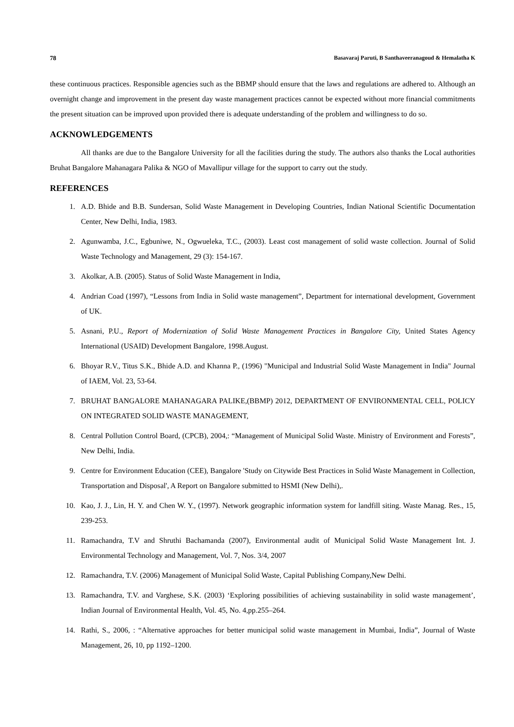78 Basavaraj Paruti, B Santhaveeranagoud & Hemalatha K
these continuous practices. Responsible agencies such as the BBMP should ensure that the laws and regulations are adhered to. Although an overnight change and improvement in the present day waste management practices cannot be expected without more financial commitments the present situation can be improved upon provided there is adequate understanding of the problem and willingness to do so.
ACKNOWLEDGEMENTS
All thanks are due to the Bangalore University for all the facilities during the study. The authors also thanks the Local authorities Bruhat Bangalore Mahanagara Palika & NGO of Mavallipur village for the support to carry out the study.
REFERENCES
1. A.D. Bhide and B.B. Sundersan, Solid Waste Management in Developing Countries, Indian National Scientific Documentation Center, New Delhi, India, 1983.
2. Agunwamba, J.C., Egbuniwe, N., Ogwueleka, T.C., (2003). Least cost management of solid waste collection. Journal of Solid Waste Technology and Management, 29 (3): 154-167.
3. Akolkar, A.B. (2005). Status of Solid Waste Management in India,
4. Andrian Coad (1997), “Lessons from India in Solid waste management”, Department for international development, Government of UK.
5. Asnani, P.U., Report of Modernization of Solid Waste Management Practices in Bangalore City, United States Agency International (USAID) Development Bangalore, 1998.August.
6. Bhoyar R.V., Titus S.K., Bhide A.D. and Khanna P., (1996) "Municipal and Industrial Solid Waste Management in India" Journal of IAEM, Vol. 23, 53-64.
7. BRUHAT BANGALORE MAHANAGARA PALIKE,(BBMP) 2012, DEPARTMENT OF ENVIRONMENTAL CELL, POLICY ON INTEGRATED SOLID WASTE MANAGEMENT,
8. Central Pollution Control Board, (CPCB), 2004,: “Management of Municipal Solid Waste. Ministry of Environment and Forests”, New Delhi, India.
9. Centre for Environment Education (CEE), Bangalore 'Study on Citywide Best Practices in Solid Waste Management in Collection, Transportation and Disposal', A Report on Bangalore submitted to HSMI (New Delhi),.
10. Kao, J. J., Lin, H. Y. and Chen W. Y., (1997). Network geographic information system for landfill siting. Waste Manag. Res., 15, 239-253.
11. Ramachandra, T.V and Shruthi Bachamanda (2007), Environmental audit of Municipal Solid Waste Management Int. J. Environmental Technology and Management, Vol. 7, Nos. 3/4, 2007
12. Ramachandra, T.V. (2006) Management of Municipal Solid Waste, Capital Publishing Company,New Delhi.
13. Ramachandra, T.V. and Varghese, S.K. (2003) ‘Exploring possibilities of achieving sustainability in solid waste management’, Indian Journal of Environmental Health, Vol. 45, No. 4,pp.255–264.
14. Rathi, S., 2006, : “Alternative approaches for better municipal solid waste management in Mumbai, India”, Journal of Waste Management, 26, 10, pp 1192–1200.